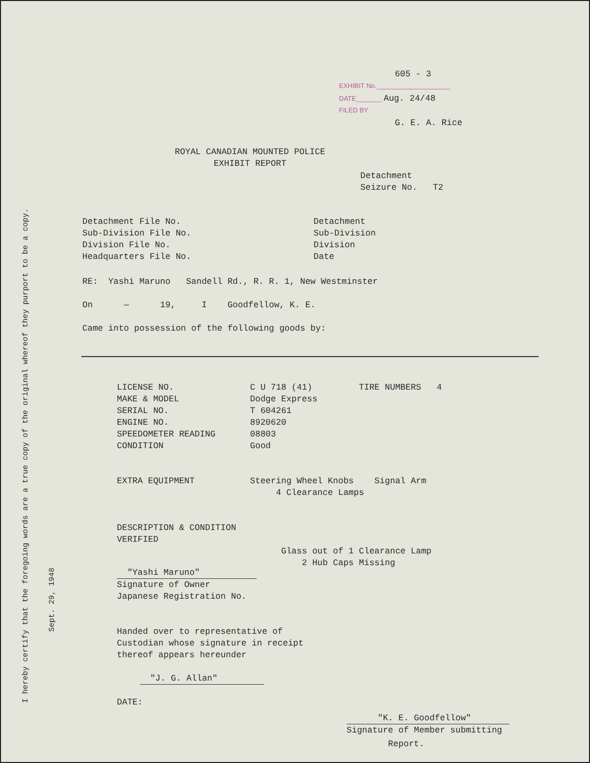I hereby certify that the foregoing words are a true copy of the original whereof they purport to be a copy.
Sept. 29, 1948
605 - 3
EXHIBIT No.____________________
DATE_______ Aug. 24/48
FILED BY
G. E. A. Rice
ROYAL CANADIAN MOUNTED POLICE
EXHIBIT REPORT
Detachment
Seizure No. T2
Detachment File No.
Sub-Division File No.
Division File No.
Headquarters File No.
Detachment
Sub-Division
Division
Date
RE: Yashi Maruno Sandell Rd., R. R. 1, New Westminster
On — 19, I Goodfellow, K. E.
Came into possession of the following goods by:
LICENSE NO.
MAKE & MODEL
SERIAL NO.
ENGINE NO.
SPEEDOMETER READING
CONDITION
EXTRA EQUIPMENT
DESCRIPTION & CONDITION
VERIFIED
C U 718 (41) TIRE NUMBERS 4
Dodge Express
T 604261
8920620
08803
Good
Steering Wheel Knobs Signal Arm
4 Clearance Lamps
Glass out of 1 Clearance Lamp
2 Hub Caps Missing
"Yashi Maruno"
Signature of Owner
Japanese Registration No.
Handed over to representative of
Custodian whose signature in receipt
thereof appears hereunder
"J. G. Allan"
DATE:
"K. E. Goodfellow"
Signature of Member submitting
Report.